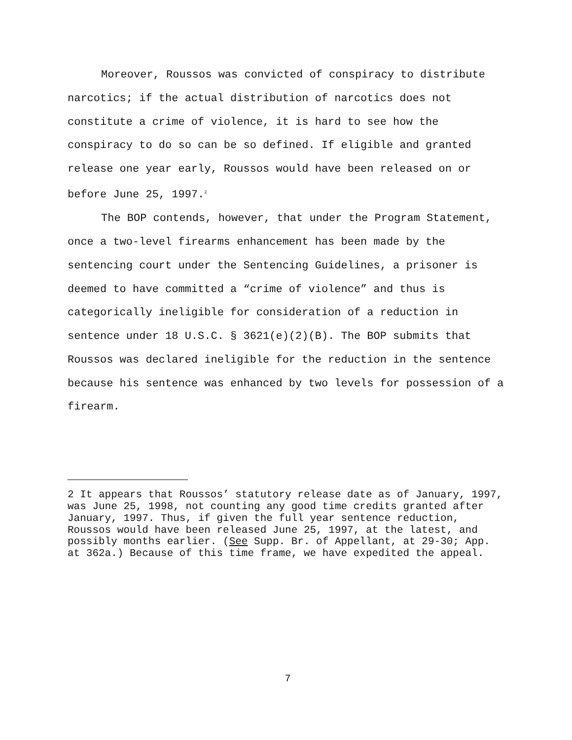Moreover, Roussos was convicted of conspiracy to distribute narcotics; if the actual distribution of narcotics does not constitute a crime of violence, it is hard to see how the conspiracy to do so can be so defined. If eligible and granted release one year early, Roussos would have been released on or before June 25, 1997.<sup>2</sup>
The BOP contends, however, that under the Program Statement, once a two-level firearms enhancement has been made by the sentencing court under the Sentencing Guidelines, a prisoner is deemed to have committed a “crime of violence” and thus is categorically ineligible for consideration of a reduction in sentence under 18 U.S.C. § 3621(e)(2)(B). The BOP submits that Roussos was declared ineligible for the reduction in the sentence because his sentence was enhanced by two levels for possession of a firearm.
2 It appears that Roussos’ statutory release date as of January, 1997, was June 25, 1998, not counting any good time credits granted after January, 1997. Thus, if given the full year sentence reduction, Roussos would have been released June 25, 1997, at the latest, and possibly months earlier. (See Supp. Br. of Appellant, at 29-30; App. at 362a.) Because of this time frame, we have expedited the appeal.
7